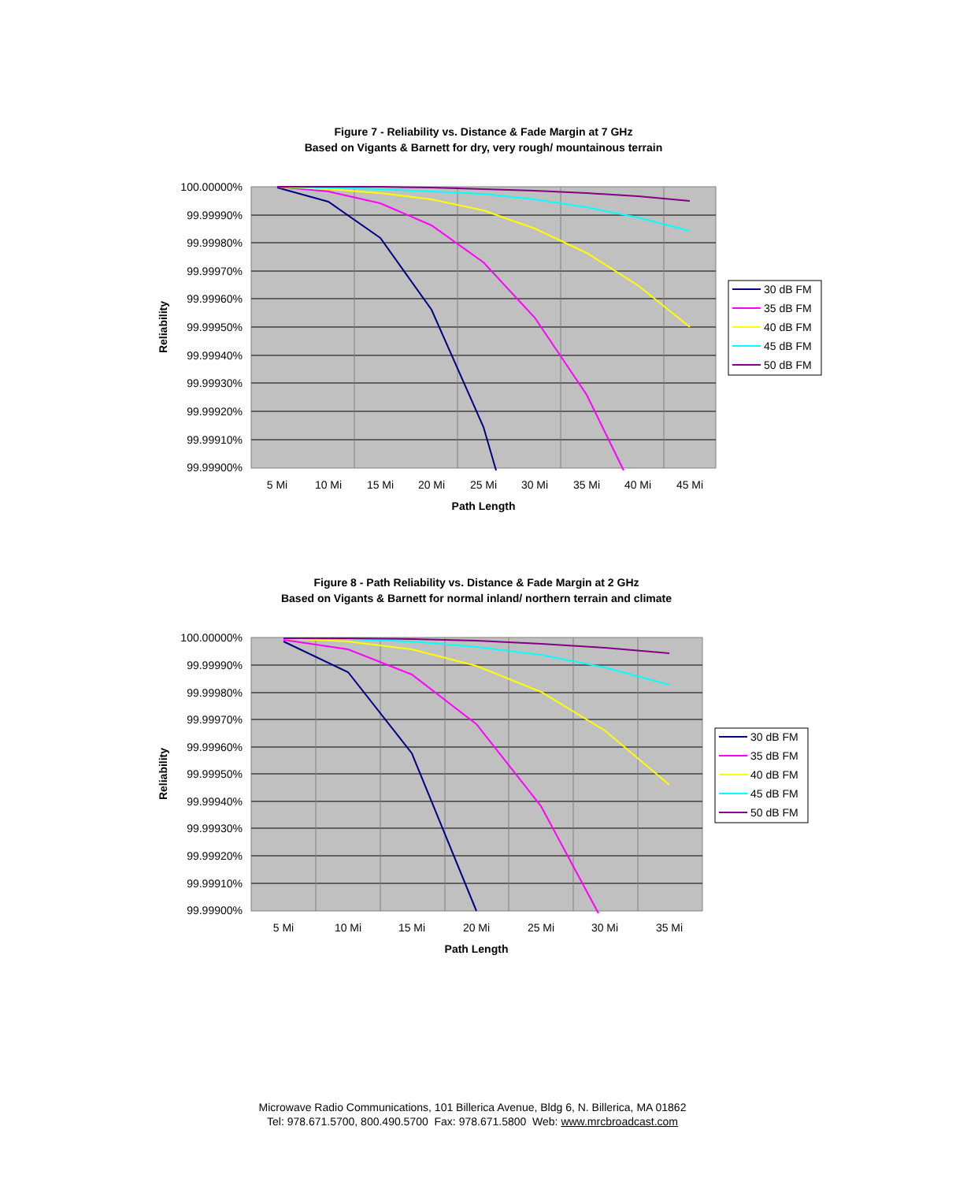Figure 7 - Reliability vs. Distance & Fade Margin at 7 GHz
Based on Vigants & Barnett for dry, very rough/ mountainous terrain
100.00000%
99.99990%
99.99980%
99.99970%
99.99960%
99.99950%
99.99940%
99.99930%
99.99920%
99.99910%
99.99900%
5 Mi
10 Mi
15 Mi
20 Mi
25 Mi
30 Mi
35 Mi
40 Mi
45 Mi
Path Length
Reliability
30 dB FM
35 dB FM
40 dB FM
45 dB FM
50 dB FM
Figure 8 - Path Reliability vs. Distance & Fade Margin at 2 GHz
Based on Vigants & Barnett for normal inland/ northern terrain and climate
100.00000%
99.99990%
99.99980%
99.99970%
99.99960%
99.99950%
99.99940%
99.99930%
99.99920%
99.99910%
99.99900%
5 Mi
10 Mi
15 Mi
20 Mi
25 Mi
30 Mi
35 Mi
Path Length
Reliability
30 dB FM
35 dB FM
40 dB FM
45 dB FM
50 dB FM
Microwave Radio Communications, 101 Billerica Avenue, Bldg 6, N. Billerica, MA 01862
Tel: 978.671.5700, 800.490.5700 Fax: 978.671.5800 Web: www.mrcbroadcast.com